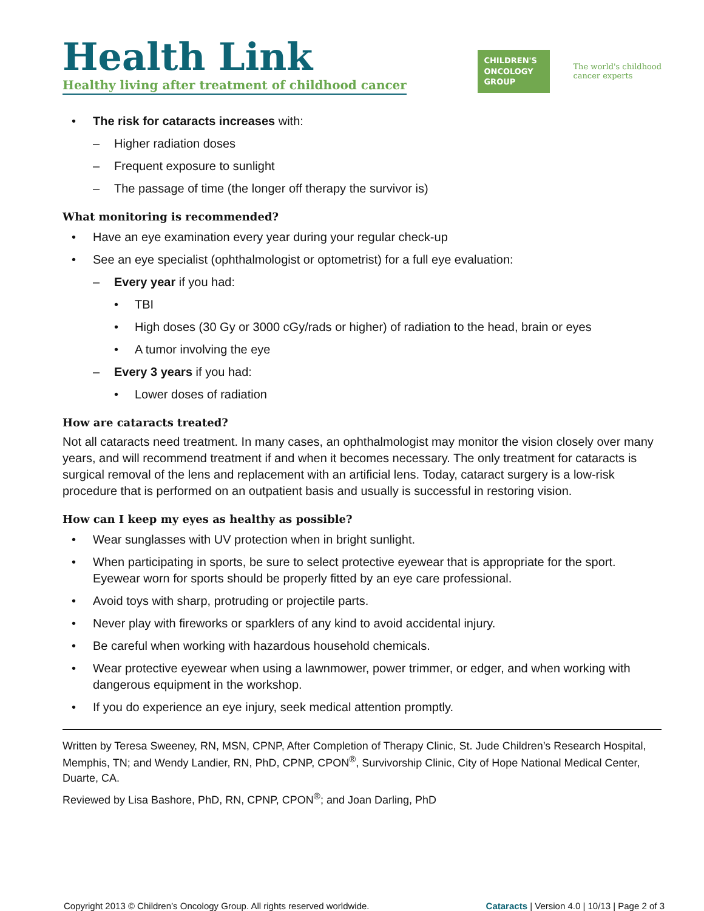Health Link
Healthy living after treatment of childhood cancer
CHILDREN'S ONCOLOGY GROUP
The world's childhood
cancer experts
• The risk for cataracts increases with:
– Higher radiation doses
– Frequent exposure to sunlight
– The passage of time (the longer off therapy the survivor is)
What monitoring is recommended?
• Have an eye examination every year during your regular check-up
• See an eye specialist (ophthalmologist or optometrist) for a full eye evaluation:
– Every year if you had:
• TBI
• High doses (30 Gy or 3000 cGy/rads or higher) of radiation to the head, brain or eyes
• A tumor involving the eye
– Every 3 years if you had:
• Lower doses of radiation
How are cataracts treated?
Not all cataracts need treatment. In many cases, an ophthalmologist may monitor the vision closely over many years, and will recommend treatment if and when it becomes necessary. The only treatment for cataracts is surgical removal of the lens and replacement with an artificial lens. Today, cataract surgery is a low-risk procedure that is performed on an outpatient basis and usually is successful in restoring vision.
How can I keep my eyes as healthy as possible?
• Wear sunglasses with UV protection when in bright sunlight.
• When participating in sports, be sure to select protective eyewear that is appropriate for the sport. Eyewear worn for sports should be properly fitted by an eye care professional.
• Avoid toys with sharp, protruding or projectile parts.
• Never play with fireworks or sparklers of any kind to avoid accidental injury.
• Be careful when working with hazardous household chemicals.
• Wear protective eyewear when using a lawnmower, power trimmer, or edger, and when working with dangerous equipment in the workshop.
• If you do experience an eye injury, seek medical attention promptly.
Written by Teresa Sweeney, RN, MSN, CPNP, After Completion of Therapy Clinic, St. Jude Children’s Research Hospital, Memphis, TN; and Wendy Landier, RN, PhD, CPNP, CPON<sup>®</sup>, Survivorship Clinic, City of Hope National Medical Center, Duarte, CA.
Reviewed by Lisa Bashore, PhD, RN, CPNP, CPON<sup>®</sup>; and Joan Darling, PhD
Copyright 2013 © Children’s Oncology Group. All rights reserved worldwide. Cataracts | Version 4.0 | 10/13 | Page 2 of 3